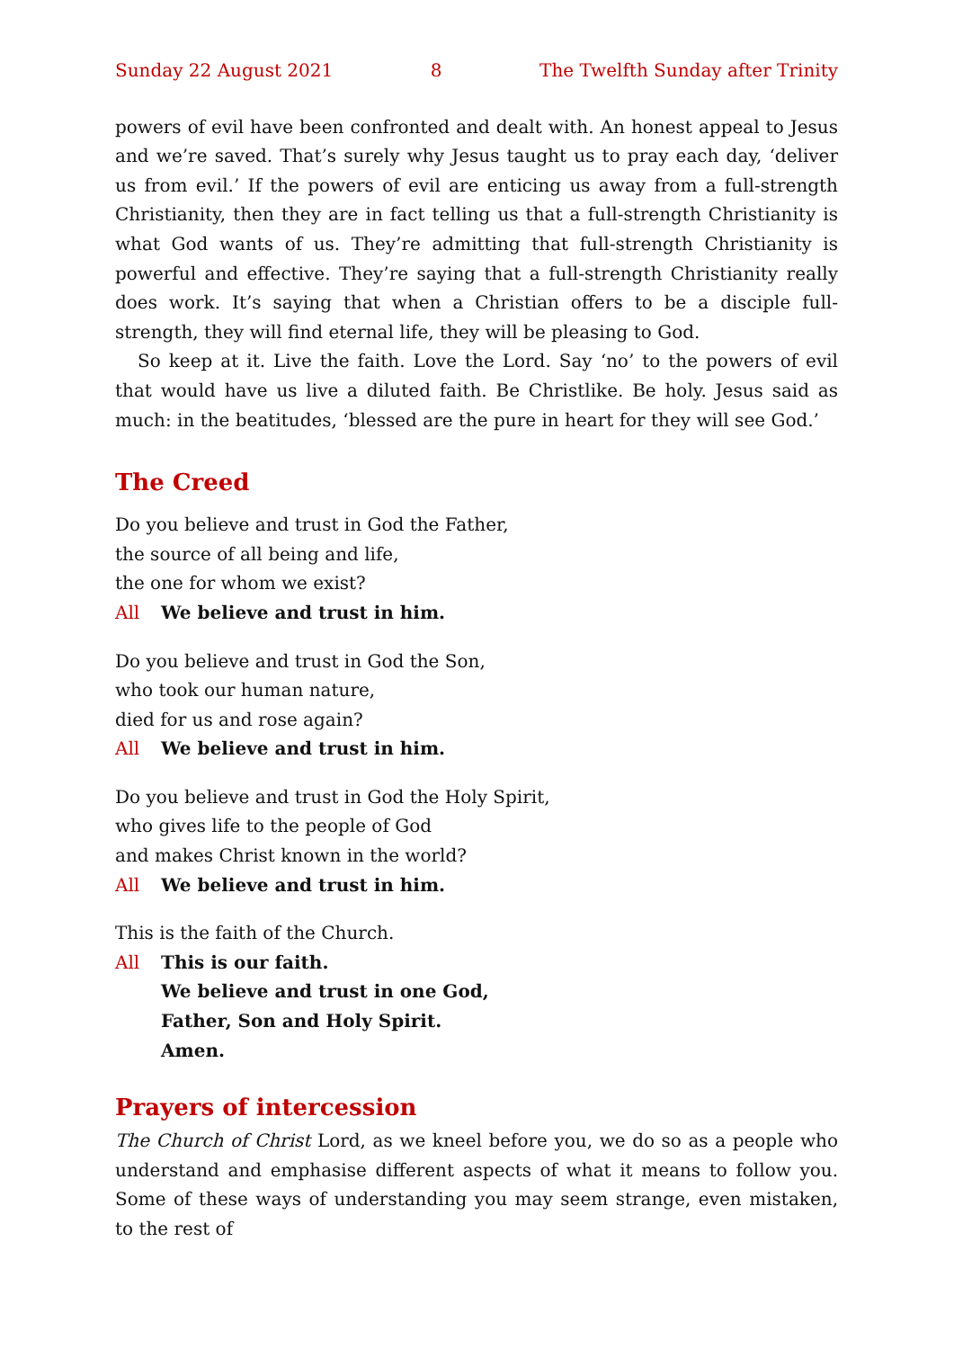Sunday 22 August 2021 8 The Twelfth Sunday after Trinity
powers of evil have been confronted and dealt with. An honest appeal to Jesus and we’re saved. That’s surely why Jesus taught us to pray each day, ‘deliver us from evil.’ If the powers of evil are enticing us away from a full-strength Christianity, then they are in fact telling us that a full-strength Christianity is what God wants of us. They’re admitting that full-strength Christianity is powerful and effective. They’re saying that a full-strength Christianity really does work. It’s saying that when a Christian offers to be a disciple full-strength, they will find eternal life, they will be pleasing to God.
So keep at it. Live the faith. Love the Lord. Say ‘no’ to the powers of evil that would have us live a diluted faith. Be Christlike. Be holy. Jesus said as much: in the beatitudes, ‘blessed are the pure in heart for they will see God.’
The Creed
Do you believe and trust in God the Father,
the source of all being and life,
the one for whom we exist?
All We believe and trust in him.
Do you believe and trust in God the Son,
who took our human nature,
died for us and rose again?
All We believe and trust in him.
Do you believe and trust in God the Holy Spirit,
who gives life to the people of God
and makes Christ known in the world?
All We believe and trust in him.
This is the faith of the Church.
All This is our faith.
We believe and trust in one God,
Father, Son and Holy Spirit.
Amen.
Prayers of intercession
The Church of Christ Lord, as we kneel before you, we do so as a people who under­stand and emphasise different aspects of what it means to follow you. Some of these ways of understanding you may seem strange, even mistaken, to the rest of